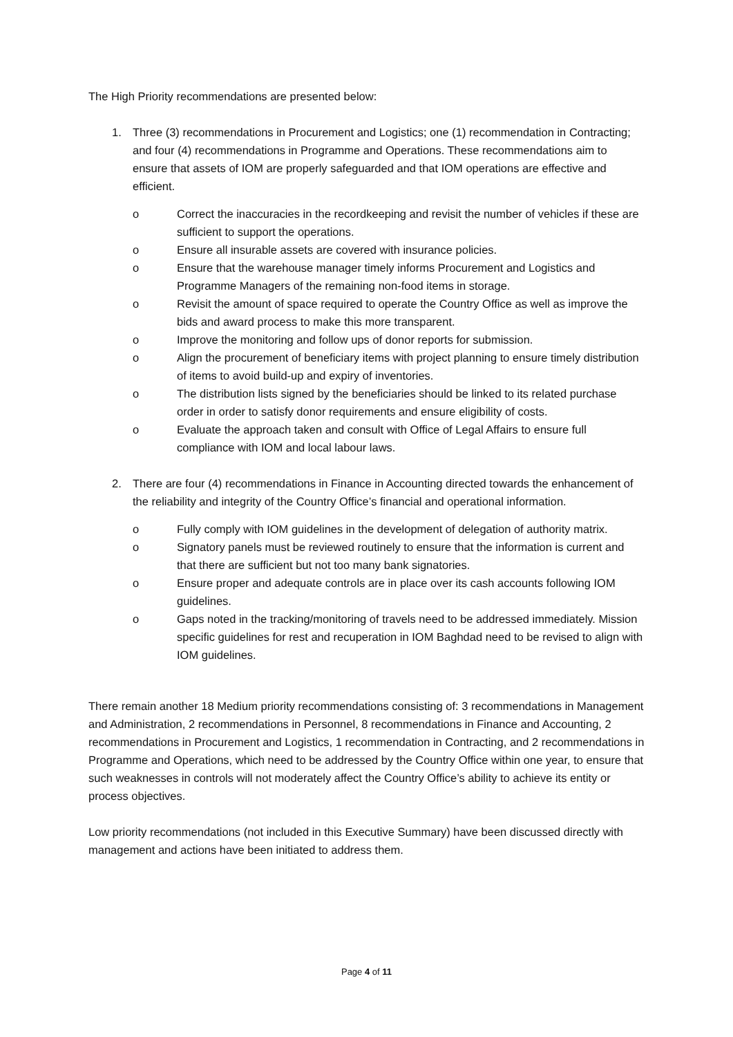The High Priority recommendations are presented below:
1. Three (3) recommendations in Procurement and Logistics; one (1) recommendation in Contracting; and four (4) recommendations in Programme and Operations. These recommendations aim to ensure that assets of IOM are properly safeguarded and that IOM operations are effective and efficient.
o Correct the inaccuracies in the recordkeeping and revisit the number of vehicles if these are sufficient to support the operations.
o Ensure all insurable assets are covered with insurance policies.
o Ensure that the warehouse manager timely informs Procurement and Logistics and Programme Managers of the remaining non-food items in storage.
o Revisit the amount of space required to operate the Country Office as well as improve the bids and award process to make this more transparent.
o Improve the monitoring and follow ups of donor reports for submission.
o Align the procurement of beneficiary items with project planning to ensure timely distribution of items to avoid build-up and expiry of inventories.
o The distribution lists signed by the beneficiaries should be linked to its related purchase order in order to satisfy donor requirements and ensure eligibility of costs.
o Evaluate the approach taken and consult with Office of Legal Affairs to ensure full compliance with IOM and local labour laws.
2. There are four (4) recommendations in Finance in Accounting directed towards the enhancement of the reliability and integrity of the Country Office’s financial and operational information.
o Fully comply with IOM guidelines in the development of delegation of authority matrix.
o Signatory panels must be reviewed routinely to ensure that the information is current and that there are sufficient but not too many bank signatories.
o Ensure proper and adequate controls are in place over its cash accounts following IOM guidelines.
o Gaps noted in the tracking/monitoring of travels need to be addressed immediately. Mission specific guidelines for rest and recuperation in IOM Baghdad need to be revised to align with IOM guidelines.
There remain another 18 Medium priority recommendations consisting of: 3 recommendations in Management and Administration, 2 recommendations in Personnel, 8 recommendations in Finance and Accounting, 2 recommendations in Procurement and Logistics, 1 recommendation in Contracting, and 2 recommendations in Programme and Operations, which need to be addressed by the Country Office within one year, to ensure that such weaknesses in controls will not moderately affect the Country Office’s ability to achieve its entity or process objectives.
Low priority recommendations (not included in this Executive Summary) have been discussed directly with management and actions have been initiated to address them.
Page 4 of 11